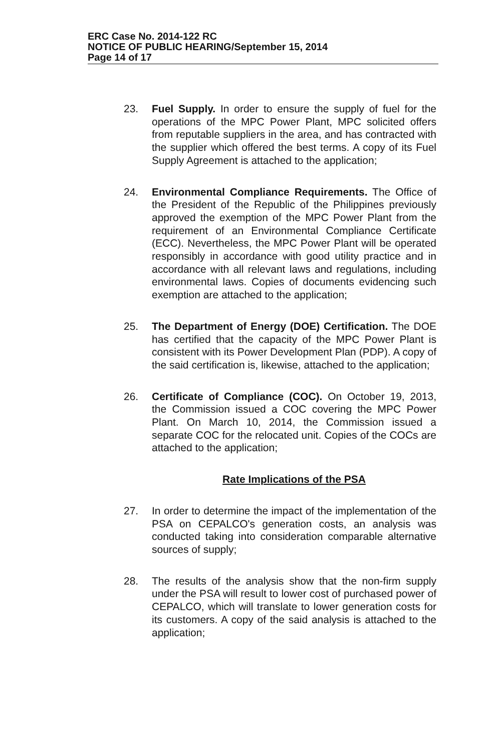ERC Case No. 2014-122 RC
NOTICE OF PUBLIC HEARING/September 15, 2014
Page 14 of 17
23. Fuel Supply. In order to ensure the supply of fuel for the operations of the MPC Power Plant, MPC solicited offers from reputable suppliers in the area, and has contracted with the supplier which offered the best terms. A copy of its Fuel Supply Agreement is attached to the application;
24. Environmental Compliance Requirements. The Office of the President of the Republic of the Philippines previously approved the exemption of the MPC Power Plant from the requirement of an Environmental Compliance Certificate (ECC). Nevertheless, the MPC Power Plant will be operated responsibly in accordance with good utility practice and in accordance with all relevant laws and regulations, including environmental laws. Copies of documents evidencing such exemption are attached to the application;
25. The Department of Energy (DOE) Certification. The DOE has certified that the capacity of the MPC Power Plant is consistent with its Power Development Plan (PDP). A copy of the said certification is, likewise, attached to the application;
26. Certificate of Compliance (COC). On October 19, 2013, the Commission issued a COC covering the MPC Power Plant. On March 10, 2014, the Commission issued a separate COC for the relocated unit. Copies of the COCs are attached to the application;
Rate Implications of the PSA
27. In order to determine the impact of the implementation of the PSA on CEPALCO's generation costs, an analysis was conducted taking into consideration comparable alternative sources of supply;
28. The results of the analysis show that the non-firm supply under the PSA will result to lower cost of purchased power of CEPALCO, which will translate to lower generation costs for its customers. A copy of the said analysis is attached to the application;